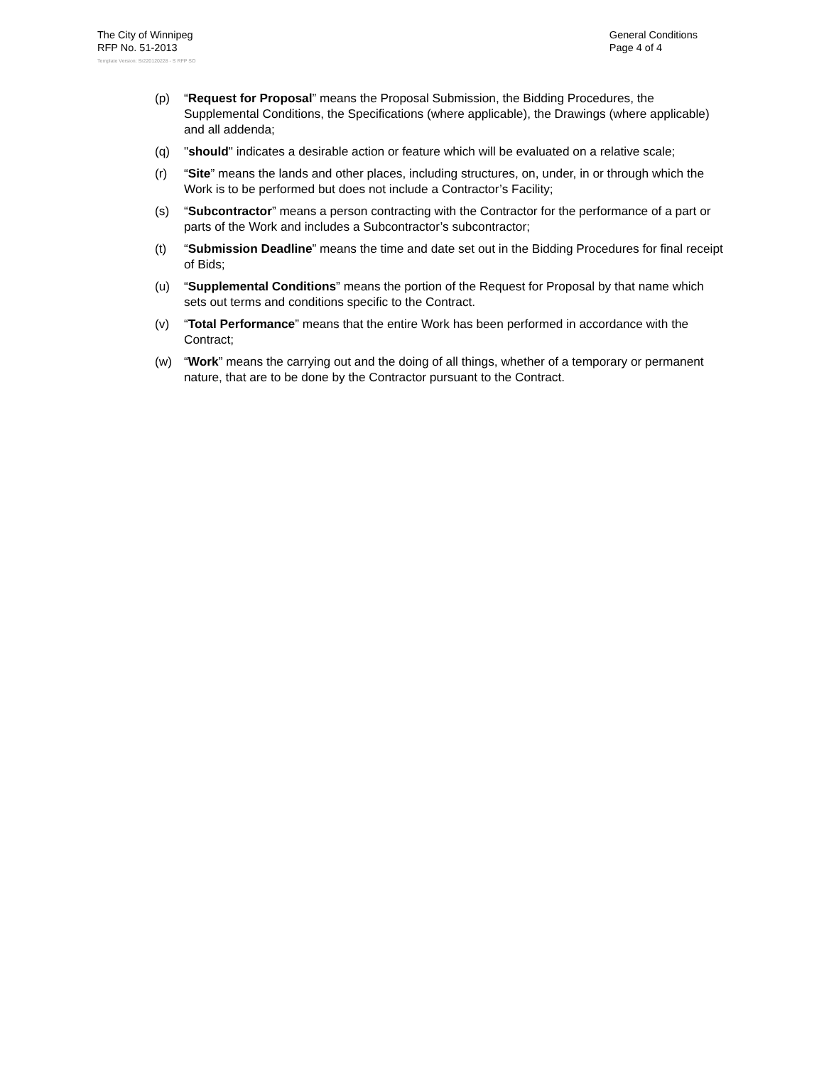The City of Winnipeg
RFP No. 51-2013
General Conditions
Page 4 of 4
Template Version: Sr220120228 - S RFP SO
(p) “Request for Proposal” means the Proposal Submission, the Bidding Procedures, the Supplemental Conditions, the Specifications (where applicable), the Drawings (where applicable) and all addenda;
(q) "should" indicates a desirable action or feature which will be evaluated on a relative scale;
(r) “Site” means the lands and other places, including structures, on, under, in or through which the Work is to be performed but does not include a Contractor’s Facility;
(s) “Subcontractor” means a person contracting with the Contractor for the performance of a part or parts of the Work and includes a Subcontractor’s subcontractor;
(t) “Submission Deadline” means the time and date set out in the Bidding Procedures for final receipt of Bids;
(u) “Supplemental Conditions” means the portion of the Request for Proposal by that name which sets out terms and conditions specific to the Contract.
(v) “Total Performance” means that the entire Work has been performed in accordance with the Contract;
(w) “Work” means the carrying out and the doing of all things, whether of a temporary or permanent nature, that are to be done by the Contractor pursuant to the Contract.